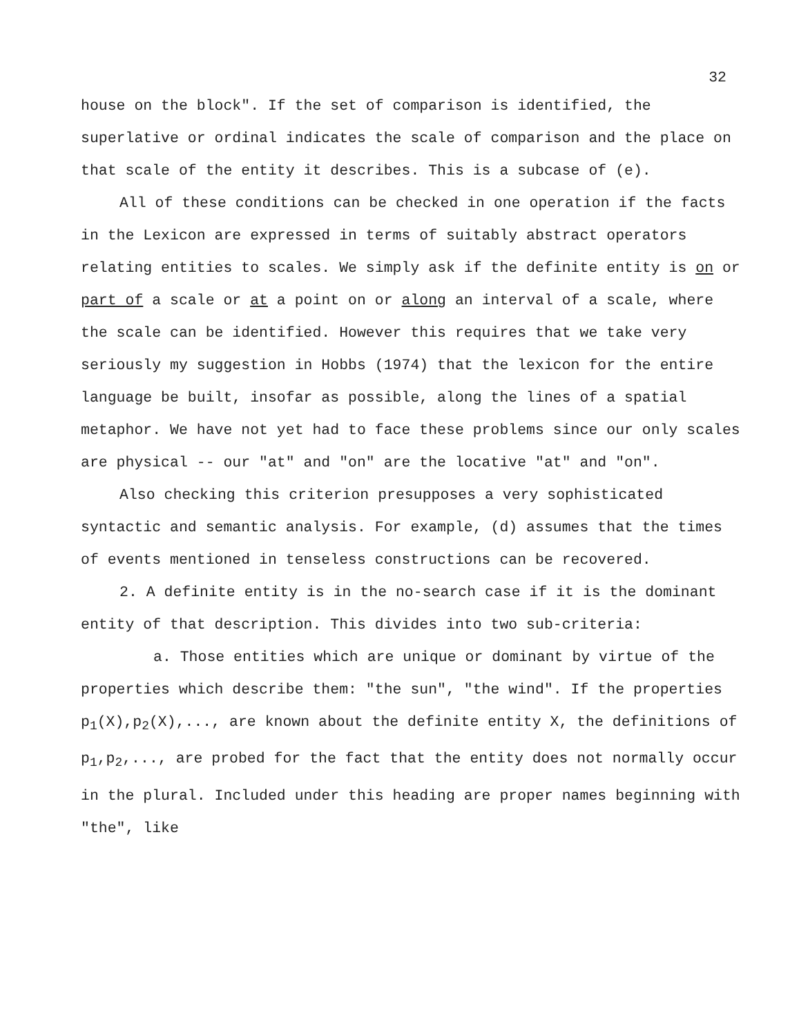32
house on the block". If the set of comparison is identified, the superlative or ordinal indicates the scale of comparison and the place on that scale of the entity it describes. This is a subcase of (e).
All of these conditions can be checked in one operation if the facts in the Lexicon are expressed in terms of suitably abstract operators relating entities to scales. We simply ask if the definite entity is on or part of a scale or at a point on or along an interval of a scale, where the scale can be identified. However this requires that we take very seriously my suggestion in Hobbs (1974) that the lexicon for the entire language be built, insofar as possible, along the lines of a spatial metaphor. We have not yet had to face these problems since our only scales are physical -- our "at" and "on" are the locative "at" and "on".
Also checking this criterion presupposes a very sophisticated syntactic and semantic analysis. For example, (d) assumes that the times of events mentioned in tenseless constructions can be recovered.
2. A definite entity is in the no-search case if it is the dominant entity of that description. This divides into two sub-criteria:
a. Those entities which are unique or dominant by virtue of the properties which describe them: "the sun", "the wind". If the properties p<sub>1</sub>(X),p<sub>2</sub>(X),..., are known about the definite entity X, the definitions of p<sub>1</sub>,p<sub>2</sub>,..., are probed for the fact that the entity does not normally occur in the plural. Included under this heading are proper names beginning with "the", like